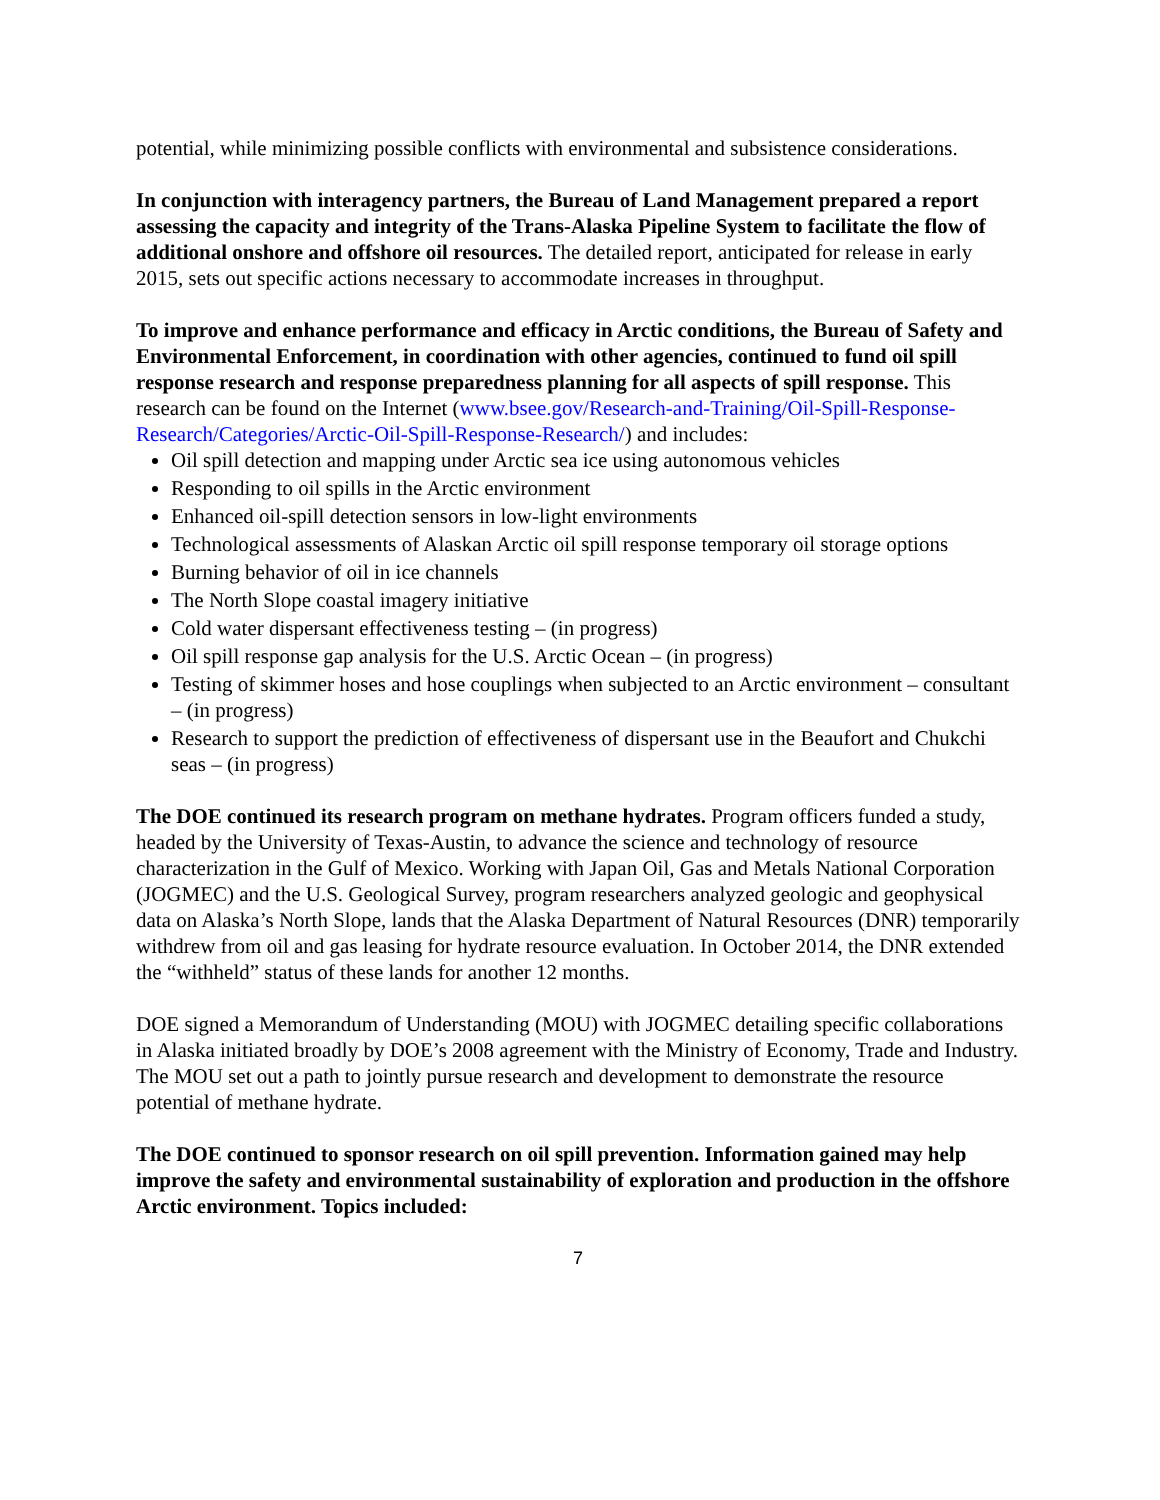potential, while minimizing possible conflicts with environmental and subsistence considerations.
In conjunction with interagency partners, the Bureau of Land Management prepared a report assessing the capacity and integrity of the Trans-Alaska Pipeline System to facilitate the flow of additional onshore and offshore oil resources. The detailed report, anticipated for release in early 2015, sets out specific actions necessary to accommodate increases in throughput.
To improve and enhance performance and efficacy in Arctic conditions, the Bureau of Safety and Environmental Enforcement, in coordination with other agencies, continued to fund oil spill response research and response preparedness planning for all aspects of spill response. This research can be found on the Internet (www.bsee.gov/Research-and-Training/Oil-Spill-Response-Research/Categories/Arctic-Oil-Spill-Response-Research/) and includes:
Oil spill detection and mapping under Arctic sea ice using autonomous vehicles
Responding to oil spills in the Arctic environment
Enhanced oil-spill detection sensors in low-light environments
Technological assessments of Alaskan Arctic oil spill response temporary oil storage options
Burning behavior of oil in ice channels
The North Slope coastal imagery initiative
Cold water dispersant effectiveness testing – (in progress)
Oil spill response gap analysis for the U.S. Arctic Ocean – (in progress)
Testing of skimmer hoses and hose couplings when subjected to an Arctic environment – consultant – (in progress)
Research to support the prediction of effectiveness of dispersant use in the Beaufort and Chukchi seas – (in progress)
The DOE continued its research program on methane hydrates. Program officers funded a study, headed by the University of Texas-Austin, to advance the science and technology of resource characterization in the Gulf of Mexico. Working with Japan Oil, Gas and Metals National Corporation (JOGMEC) and the U.S. Geological Survey, program researchers analyzed geologic and geophysical data on Alaska’s North Slope, lands that the Alaska Department of Natural Resources (DNR) temporarily withdrew from oil and gas leasing for hydrate resource evaluation. In October 2014, the DNR extended the “withheld” status of these lands for another 12 months.
DOE signed a Memorandum of Understanding (MOU) with JOGMEC detailing specific collaborations in Alaska initiated broadly by DOE’s 2008 agreement with the Ministry of Economy, Trade and Industry. The MOU set out a path to jointly pursue research and development to demonstrate the resource potential of methane hydrate.
The DOE continued to sponsor research on oil spill prevention. Information gained may help improve the safety and environmental sustainability of exploration and production in the offshore Arctic environment. Topics included:
7